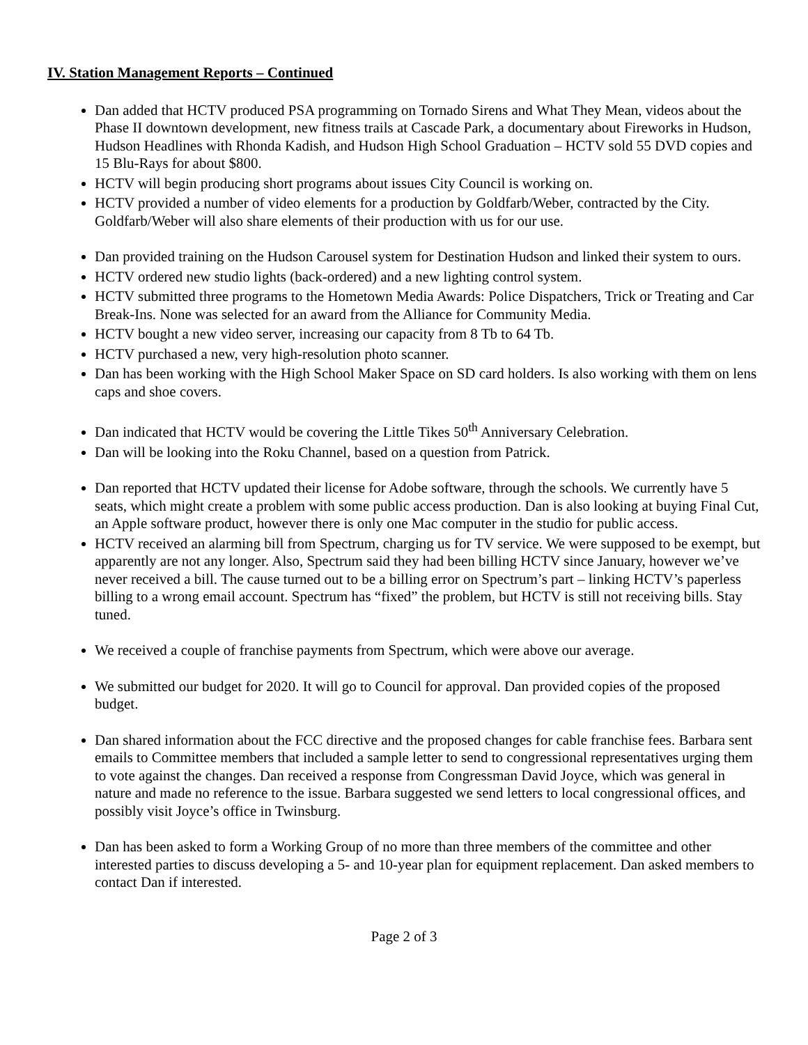IV. Station Management Reports – Continued
Dan added that HCTV produced PSA programming on Tornado Sirens and What They Mean, videos about the Phase II downtown development, new fitness trails at Cascade Park, a documentary about Fireworks in Hudson, Hudson Headlines with Rhonda Kadish, and Hudson High School Graduation – HCTV sold 55 DVD copies and 15 Blu-Rays for about $800.
HCTV will begin producing short programs about issues City Council is working on.
HCTV provided a number of video elements for a production by Goldfarb/Weber, contracted by the City. Goldfarb/Weber will also share elements of their production with us for our use.
Dan provided training on the Hudson Carousel system for Destination Hudson and linked their system to ours.
HCTV ordered new studio lights (back-ordered) and a new lighting control system.
HCTV submitted three programs to the Hometown Media Awards: Police Dispatchers, Trick or Treating and Car Break-Ins. None was selected for an award from the Alliance for Community Media.
HCTV bought a new video server, increasing our capacity from 8 Tb to 64 Tb.
HCTV purchased a new, very high-resolution photo scanner.
Dan has been working with the High School Maker Space on SD card holders. Is also working with them on lens caps and shoe covers.
Dan indicated that HCTV would be covering the Little Tikes 50<sup>th</sup> Anniversary Celebration.
Dan will be looking into the Roku Channel, based on a question from Patrick.
Dan reported that HCTV updated their license for Adobe software, through the schools. We currently have 5 seats, which might create a problem with some public access production. Dan is also looking at buying Final Cut, an Apple software product, however there is only one Mac computer in the studio for public access.
HCTV received an alarming bill from Spectrum, charging us for TV service. We were supposed to be exempt, but apparently are not any longer. Also, Spectrum said they had been billing HCTV since January, however we’ve never received a bill. The cause turned out to be a billing error on Spectrum’s part – linking HCTV’s paperless billing to a wrong email account. Spectrum has “fixed” the problem, but HCTV is still not receiving bills. Stay tuned.
We received a couple of franchise payments from Spectrum, which were above our average.
We submitted our budget for 2020. It will go to Council for approval. Dan provided copies of the proposed budget.
Dan shared information about the FCC directive and the proposed changes for cable franchise fees. Barbara sent emails to Committee members that included a sample letter to send to congressional representatives urging them to vote against the changes. Dan received a response from Congressman David Joyce, which was general in nature and made no reference to the issue. Barbara suggested we send letters to local congressional offices, and possibly visit Joyce’s office in Twinsburg.
Dan has been asked to form a Working Group of no more than three members of the committee and other interested parties to discuss developing a 5- and 10-year plan for equipment replacement. Dan asked members to contact Dan if interested.
Page 2 of 3